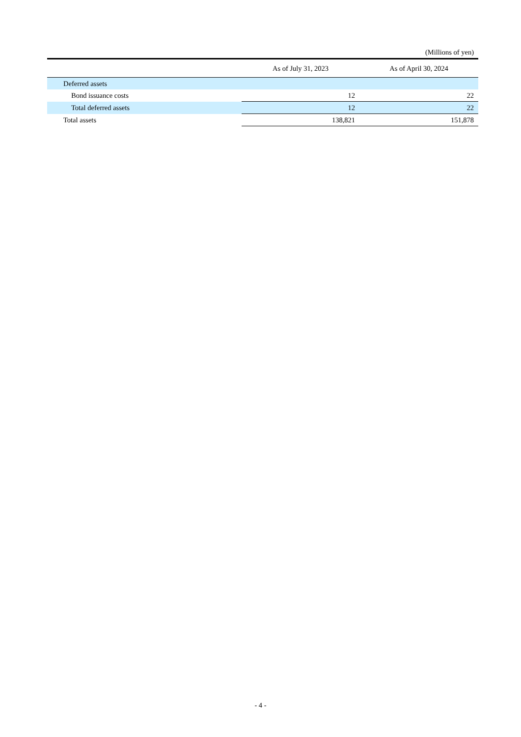(Millions of yen)
| | As of July 31, 2023 | As of April 30, 2024 |
| --- | --- | --- |
| Deferred assets | | |
| Bond issuance costs | 12 | 22 |
| Total deferred assets | 12 | 22 |
| Total assets | 138,821 | 151,878 |
- 4 -